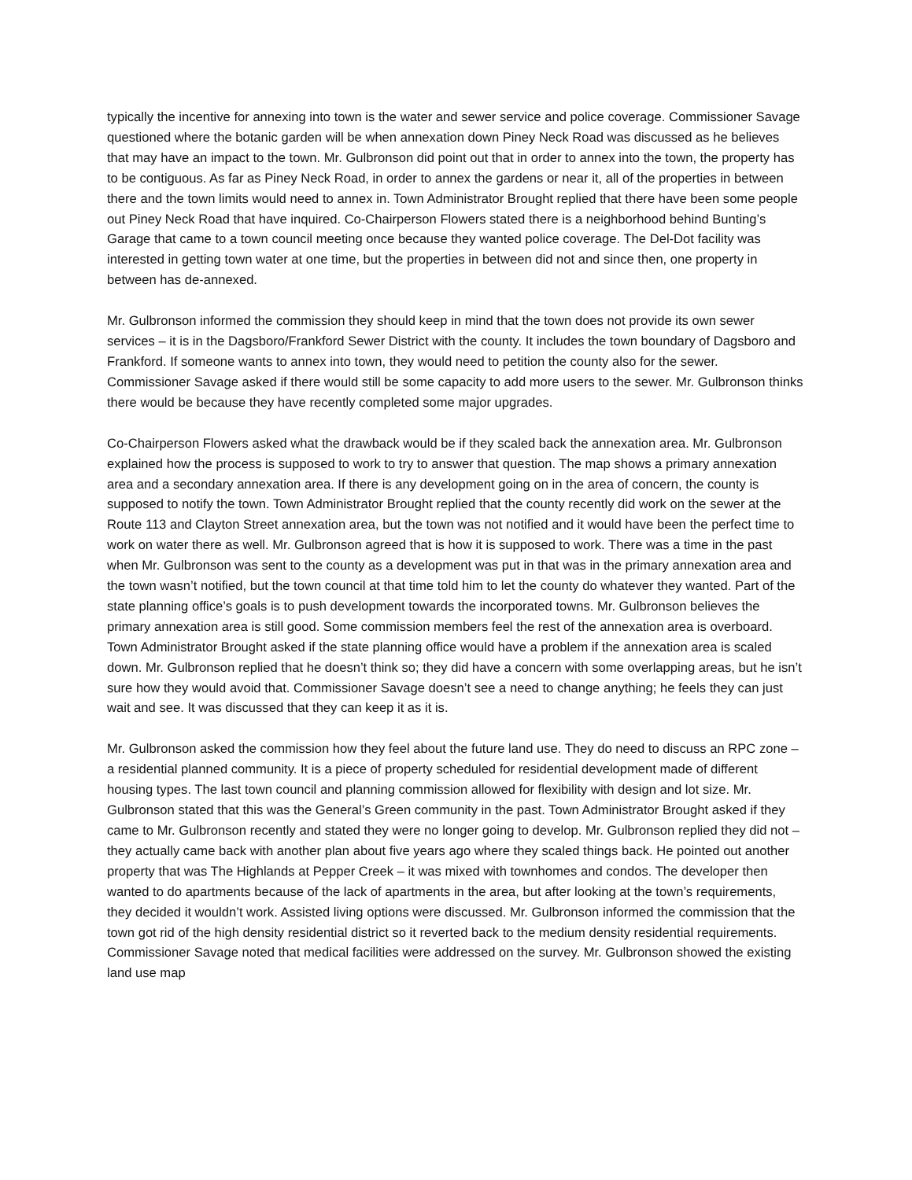typically the incentive for annexing into town is the water and sewer service and police coverage. Commissioner Savage questioned where the botanic garden will be when annexation down Piney Neck Road was discussed as he believes that may have an impact to the town. Mr. Gulbronson did point out that in order to annex into the town, the property has to be contiguous. As far as Piney Neck Road, in order to annex the gardens or near it, all of the properties in between there and the town limits would need to annex in. Town Administrator Brought replied that there have been some people out Piney Neck Road that have inquired. Co-Chairperson Flowers stated there is a neighborhood behind Bunting’s Garage that came to a town council meeting once because they wanted police coverage. The Del-Dot facility was interested in getting town water at one time, but the properties in between did not and since then, one property in between has de-annexed.
Mr. Gulbronson informed the commission they should keep in mind that the town does not provide its own sewer services – it is in the Dagsboro/Frankford Sewer District with the county. It includes the town boundary of Dagsboro and Frankford. If someone wants to annex into town, they would need to petition the county also for the sewer. Commissioner Savage asked if there would still be some capacity to add more users to the sewer. Mr. Gulbronson thinks there would be because they have recently completed some major upgrades.
Co-Chairperson Flowers asked what the drawback would be if they scaled back the annexation area. Mr. Gulbronson explained how the process is supposed to work to try to answer that question. The map shows a primary annexation area and a secondary annexation area. If there is any development going on in the area of concern, the county is supposed to notify the town. Town Administrator Brought replied that the county recently did work on the sewer at the Route 113 and Clayton Street annexation area, but the town was not notified and it would have been the perfect time to work on water there as well. Mr. Gulbronson agreed that is how it is supposed to work. There was a time in the past when Mr. Gulbronson was sent to the county as a development was put in that was in the primary annexation area and the town wasn’t notified, but the town council at that time told him to let the county do whatever they wanted. Part of the state planning office’s goals is to push development towards the incorporated towns. Mr. Gulbronson believes the primary annexation area is still good. Some commission members feel the rest of the annexation area is overboard. Town Administrator Brought asked if the state planning office would have a problem if the annexation area is scaled down. Mr. Gulbronson replied that he doesn’t think so; they did have a concern with some overlapping areas, but he isn’t sure how they would avoid that. Commissioner Savage doesn’t see a need to change anything; he feels they can just wait and see. It was discussed that they can keep it as it is.
Mr. Gulbronson asked the commission how they feel about the future land use. They do need to discuss an RPC zone – a residential planned community. It is a piece of property scheduled for residential development made of different housing types. The last town council and planning commission allowed for flexibility with design and lot size. Mr. Gulbronson stated that this was the General’s Green community in the past. Town Administrator Brought asked if they came to Mr. Gulbronson recently and stated they were no longer going to develop. Mr. Gulbronson replied they did not – they actually came back with another plan about five years ago where they scaled things back. He pointed out another property that was The Highlands at Pepper Creek – it was mixed with townhomes and condos. The developer then wanted to do apartments because of the lack of apartments in the area, but after looking at the town’s requirements, they decided it wouldn’t work. Assisted living options were discussed. Mr. Gulbronson informed the commission that the town got rid of the high density residential district so it reverted back to the medium density residential requirements. Commissioner Savage noted that medical facilities were addressed on the survey. Mr. Gulbronson showed the existing land use map